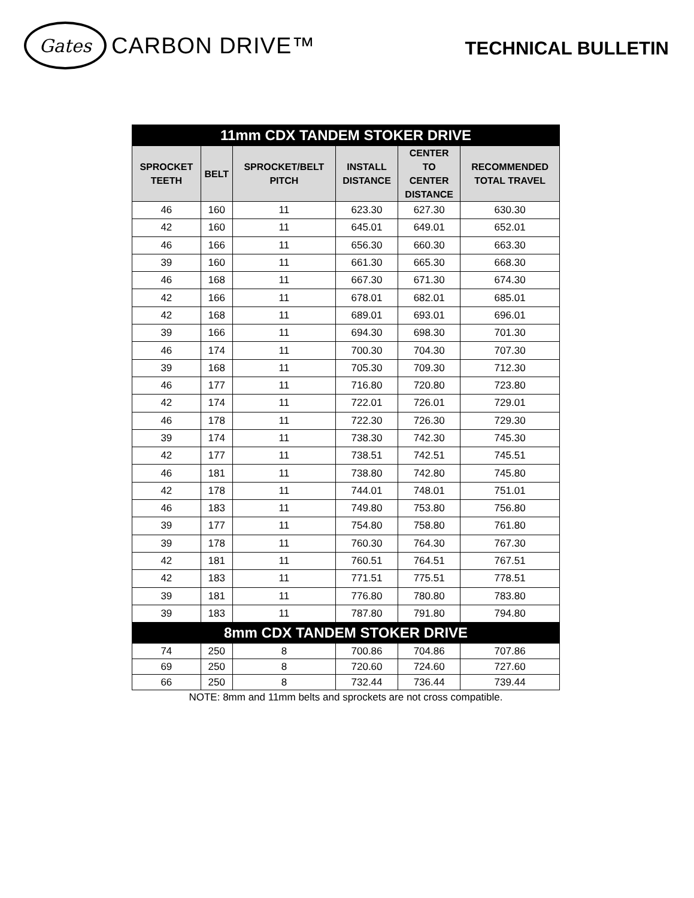Gates
CARBON DRIVE™
TECHNICAL BULLETIN
| 11mm CDX TANDEM STOKER DRIVE | | | | | |
| SPROCKET TEETH | BELT | SPROCKET/BELT PITCH | INSTALL DISTANCE | CENTER TO CENTER DISTANCE | RECOMMENDED TOTAL TRAVEL |
| 46 | 160 | 11 | 623.30 | 627.30 | 630.30 |
| 42 | 160 | 11 | 645.01 | 649.01 | 652.01 |
| 46 | 166 | 11 | 656.30 | 660.30 | 663.30 |
| 39 | 160 | 11 | 661.30 | 665.30 | 668.30 |
| 46 | 168 | 11 | 667.30 | 671.30 | 674.30 |
| 42 | 166 | 11 | 678.01 | 682.01 | 685.01 |
| 42 | 168 | 11 | 689.01 | 693.01 | 696.01 |
| 39 | 166 | 11 | 694.30 | 698.30 | 701.30 |
| 46 | 174 | 11 | 700.30 | 704.30 | 707.30 |
| 39 | 168 | 11 | 705.30 | 709.30 | 712.30 |
| 46 | 177 | 11 | 716.80 | 720.80 | 723.80 |
| 42 | 174 | 11 | 722.01 | 726.01 | 729.01 |
| 46 | 178 | 11 | 722.30 | 726.30 | 729.30 |
| 39 | 174 | 11 | 738.30 | 742.30 | 745.30 |
| 42 | 177 | 11 | 738.51 | 742.51 | 745.51 |
| 46 | 181 | 11 | 738.80 | 742.80 | 745.80 |
| 42 | 178 | 11 | 744.01 | 748.01 | 751.01 |
| 46 | 183 | 11 | 749.80 | 753.80 | 756.80 |
| 39 | 177 | 11 | 754.80 | 758.80 | 761.80 |
| 39 | 178 | 11 | 760.30 | 764.30 | 767.30 |
| 42 | 181 | 11 | 760.51 | 764.51 | 767.51 |
| 42 | 183 | 11 | 771.51 | 775.51 | 778.51 |
| 39 | 181 | 11 | 776.80 | 780.80 | 783.80 |
| 39 | 183 | 11 | 787.80 | 791.80 | 794.80 |
| 8mm CDX TANDEM STOKER DRIVE | | | | | |
| 74 | 250 | 8 | 700.86 | 704.86 | 707.86 |
| 69 | 250 | 8 | 720.60 | 724.60 | 727.60 |
| 66 | 250 | 8 | 732.44 | 736.44 | 739.44 |
NOTE: 8mm and 11mm belts and sprockets are not cross compatible.